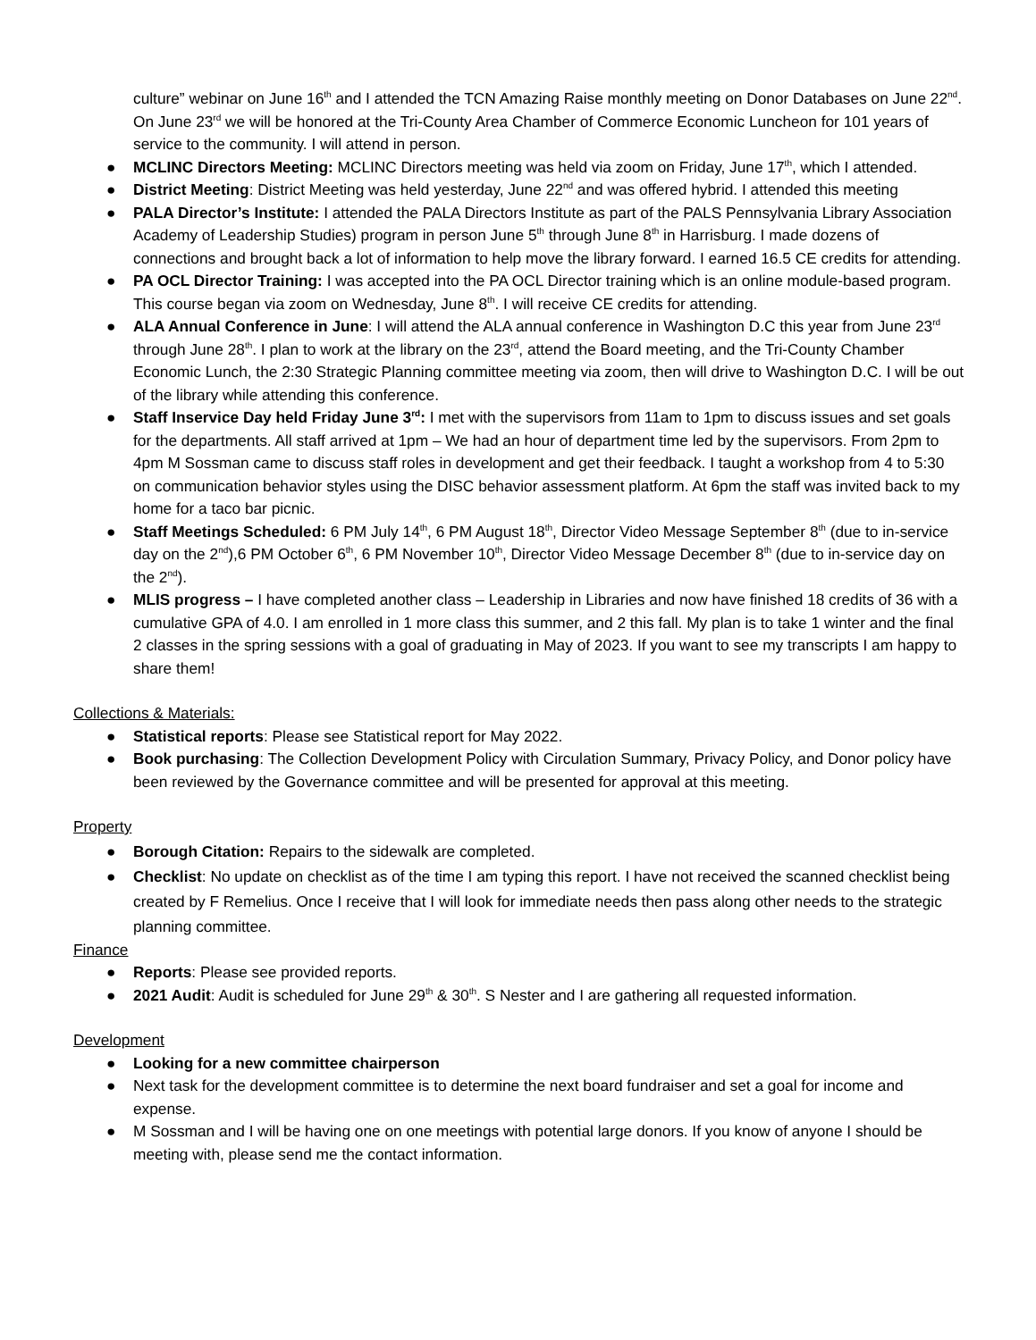culture” webinar on June 16<sup>th</sup> and I attended the TCN Amazing Raise monthly meeting on Donor Databases on June 22<sup>nd</sup>. On June 23<sup>rd</sup> we will be honored at the Tri-County Area Chamber of Commerce Economic Luncheon for 101 years of service to the community. I will attend in person.
● MCLINC Directors Meeting: MCLINC Directors meeting was held via zoom on Friday, June 17<sup>th</sup>, which I attended.
● District Meeting: District Meeting was held yesterday, June 22<sup>nd</sup> and was offered hybrid. I attended this meeting
● PALA Director’s Institute: I attended the PALA Directors Institute as part of the PALS Pennsylvania Library Association Academy of Leadership Studies) program in person June 5<sup>th</sup> through June 8<sup>th</sup> in Harrisburg. I made dozens of connections and brought back a lot of information to help move the library forward. I earned 16.5 CE credits for attending.
● PA OCL Director Training: I was accepted into the PA OCL Director training which is an online module-based program. This course began via zoom on Wednesday, June 8<sup>th</sup>. I will receive CE credits for attending.
● ALA Annual Conference in June: I will attend the ALA annual conference in Washington D.C this year from June 23<sup>rd</sup> through June 28<sup>th</sup>. I plan to work at the library on the 23<sup>rd</sup>, attend the Board meeting, and the Tri-County Chamber Economic Lunch, the 2:30 Strategic Planning committee meeting via zoom, then will drive to Washington D.C. I will be out of the library while attending this conference.
● Staff Inservice Day held Friday June 3<sup>rd</sup>: I met with the supervisors from 11am to 1pm to discuss issues and set goals for the departments. All staff arrived at 1pm – We had an hour of department time led by the supervisors. From 2pm to 4pm M Sossman came to discuss staff roles in development and get their feedback. I taught a workshop from 4 to 5:30 on communication behavior styles using the DISC behavior assessment platform. At 6pm the staff was invited back to my home for a taco bar picnic.
● Staff Meetings Scheduled: 6 PM July 14<sup>th</sup>, 6 PM August 18<sup>th</sup>, Director Video Message September 8<sup>th</sup> (due to in-service day on the 2<sup>nd</sup>),6 PM October 6<sup>th</sup>, 6 PM November 10<sup>th</sup>, Director Video Message December 8<sup>th</sup> (due to in-service day on the 2<sup>nd</sup>).
● MLIS progress – I have completed another class – Leadership in Libraries and now have finished 18 credits of 36 with a cumulative GPA of 4.0. I am enrolled in 1 more class this summer, and 2 this fall. My plan is to take 1 winter and the final 2 classes in the spring sessions with a goal of graduating in May of 2023. If you want to see my transcripts I am happy to share them!
Collections & Materials:
● Statistical reports: Please see Statistical report for May 2022.
● Book purchasing: The Collection Development Policy with Circulation Summary, Privacy Policy, and Donor policy have been reviewed by the Governance committee and will be presented for approval at this meeting.
Property
● Borough Citation: Repairs to the sidewalk are completed.
● Checklist: No update on checklist as of the time I am typing this report. I have not received the scanned checklist being created by F Remelius. Once I receive that I will look for immediate needs then pass along other needs to the strategic planning committee.
Finance
● Reports: Please see provided reports.
● 2021 Audit: Audit is scheduled for June 29<sup>th</sup> & 30<sup>th</sup>. S Nester and I are gathering all requested information.
Development
● Looking for a new committee chairperson
● Next task for the development committee is to determine the next board fundraiser and set a goal for income and expense.
● M Sossman and I will be having one on one meetings with potential large donors. If you know of anyone I should be meeting with, please send me the contact information.